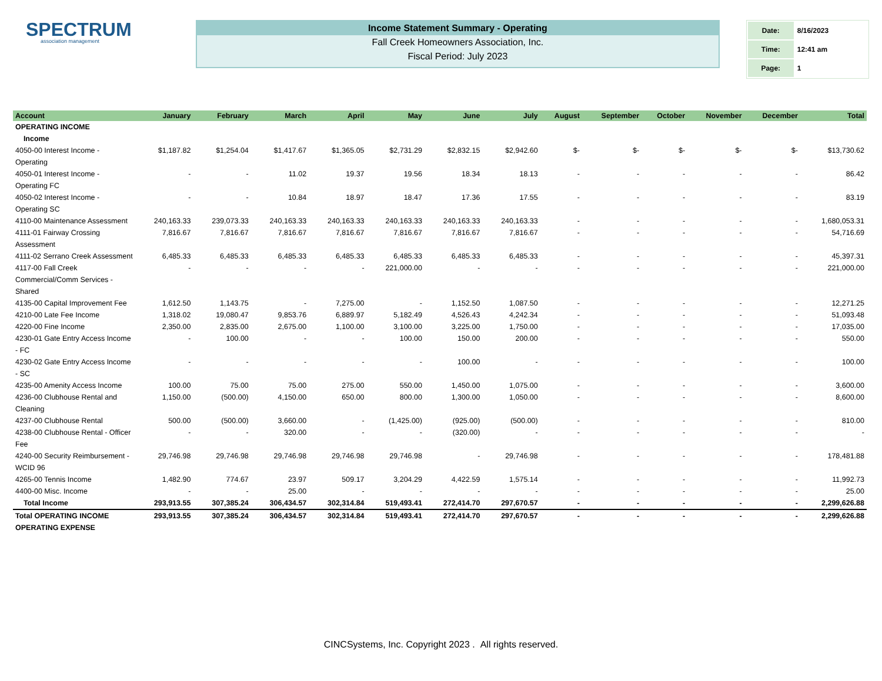SPECTRUM
association management
Income Statement Summary - Operating
Fall Creek Homeowners Association, Inc.
Fiscal Period: July 2023
| Date: | 8/16/2023 |
| Time: | 12:41 am |
| Page: | 1 |
| Account | January | February | March | April | May | June | July | August | September | October | November | December | Total |
| --- | --- | --- | --- | --- | --- | --- | --- | --- | --- | --- | --- | --- | --- |
| OPERATING INCOME | | | | | | | | | | | | | |
| Income | | | | | | | | | | | | | |
| 4050-00 Interest Income - Operating | $1,187.82 | $1,254.04 | $1,417.67 | $1,365.05 | $2,731.29 | $2,832.15 | $2,942.60 | $- | $- | $- | $- | $- | $13,730.62 |
| 4050-01 Interest Income - Operating FC | - | - | 11.02 | 19.37 | 19.56 | 18.34 | 18.13 | - | - | - | - | - | 86.42 |
| 4050-02 Interest Income - Operating SC | - | - | 10.84 | 18.97 | 18.47 | 17.36 | 17.55 | - | - | - | - | - | 83.19 |
| 4110-00 Maintenance Assessment | 240,163.33 | 239,073.33 | 240,163.33 | 240,163.33 | 240,163.33 | 240,163.33 | 240,163.33 | - | - | - | - | - | 1,680,053.31 |
| 4111-01 Fairway Crossing Assessment | 7,816.67 | 7,816.67 | 7,816.67 | 7,816.67 | 7,816.67 | 7,816.67 | 7,816.67 | - | - | - | - | - | 54,716.69 |
| 4111-02 Serrano Creek Assessment | 6,485.33 | 6,485.33 | 6,485.33 | 6,485.33 | 6,485.33 | 6,485.33 | 6,485.33 | - | - | - | - | - | 45,397.31 |
| 4117-00 Fall Creek Commercial/Comm Services - Shared | - | - | - | - | 221,000.00 | - | - | - | - | - | - | - | 221,000.00 |
| 4135-00 Capital Improvement Fee | 1,612.50 | 1,143.75 | - | 7,275.00 | - | 1,152.50 | 1,087.50 | - | - | - | - | - | 12,271.25 |
| 4210-00 Late Fee Income | 1,318.02 | 19,080.47 | 9,853.76 | 6,889.97 | 5,182.49 | 4,526.43 | 4,242.34 | - | - | - | - | - | 51,093.48 |
| 4220-00 Fine Income | 2,350.00 | 2,835.00 | 2,675.00 | 1,100.00 | 3,100.00 | 3,225.00 | 1,750.00 | - | - | - | - | - | 17,035.00 |
| 4230-01 Gate Entry Access Income - FC | - | 100.00 | - | - | 100.00 | 150.00 | 200.00 | - | - | - | - | - | 550.00 |
| 4230-02 Gate Entry Access Income - SC | - | - | - | - | - | 100.00 | - | - | - | - | - | - | 100.00 |
| 4235-00 Amenity Access Income | 100.00 | 75.00 | 75.00 | 275.00 | 550.00 | 1,450.00 | 1,075.00 | - | - | - | - | - | 3,600.00 |
| 4236-00 Clubhouse Rental and Cleaning | 1,150.00 | (500.00) | 4,150.00 | 650.00 | 800.00 | 1,300.00 | 1,050.00 | - | - | - | - | - | 8,600.00 |
| 4237-00 Clubhouse Rental | 500.00 | (500.00) | 3,660.00 | - | (1,425.00) | (925.00) | (500.00) | - | - | - | - | - | 810.00 |
| 4238-00 Clubhouse Rental - Officer Fee | - | - | 320.00 | - | - | (320.00) | - | - | - | - | - | - | - |
| 4240-00 Security Reimbursement - WCID 96 | 29,746.98 | 29,746.98 | 29,746.98 | 29,746.98 | 29,746.98 | - | 29,746.98 | - | - | - | - | - | 178,481.88 |
| 4265-00 Tennis Income | 1,482.90 | 774.67 | 23.97 | 509.17 | 3,204.29 | 4,422.59 | 1,575.14 | - | - | - | - | - | 11,992.73 |
| 4400-00 Misc. Income | - | - | 25.00 | - | - | - | - | - | - | - | - | - | 25.00 |
| Total Income | 293,913.55 | 307,385.24 | 306,434.57 | 302,314.84 | 519,493.41 | 272,414.70 | 297,670.57 | - | - | - | - | - | 2,299,626.88 |
| Total OPERATING INCOME | 293,913.55 | 307,385.24 | 306,434.57 | 302,314.84 | 519,493.41 | 272,414.70 | 297,670.57 | - | - | - | - | - | 2,299,626.88 |
| OPERATING EXPENSE | | | | | | | | | | | | | |
CINCSystems, Inc. Copyright 2023 . All rights reserved.